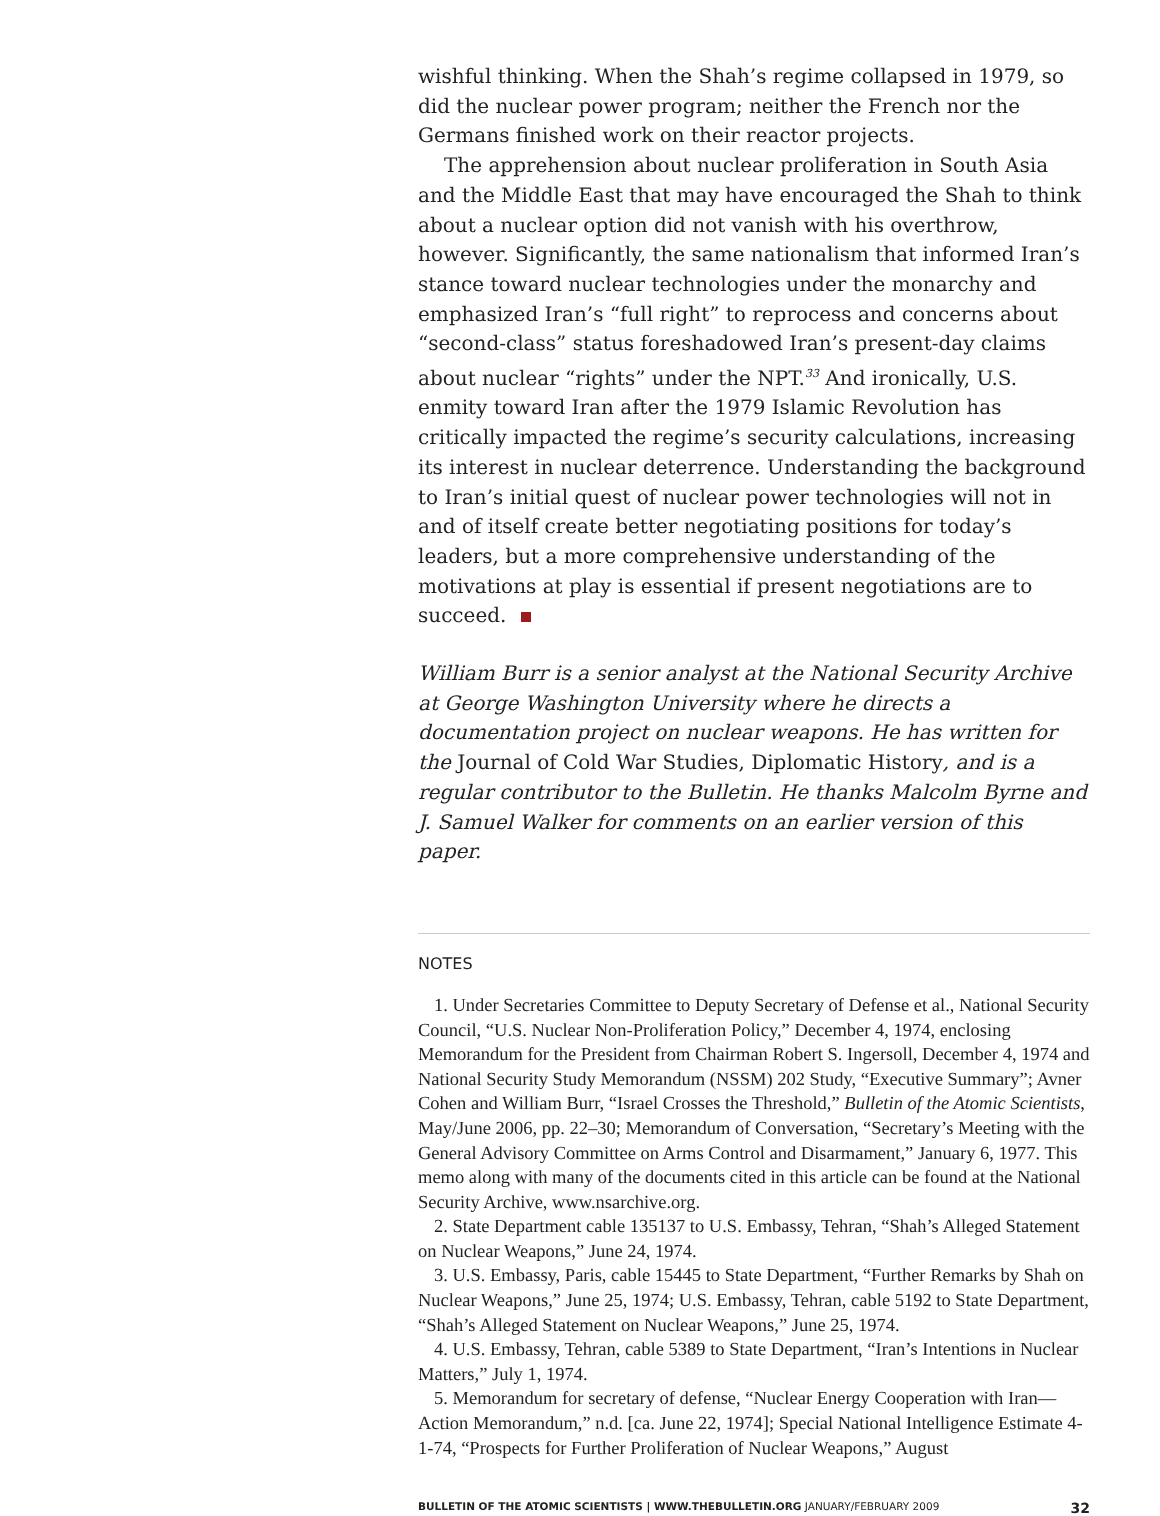wishful thinking. When the Shah’s regime collapsed in 1979, so did the nuclear power program; neither the French nor the Germans finished work on their reactor projects.
The apprehension about nuclear proliferation in South Asia and the Middle East that may have encouraged the Shah to think about a nuclear option did not vanish with his overthrow, however. Significantly, the same nationalism that informed Iran’s stance toward nuclear technologies under the monarchy and emphasized Iran’s “full right” to reprocess and concerns about “second-class” status foreshadowed Iran’s present-day claims about nuclear “rights” under the NPT.<sup>33</sup> And ironically, U.S. enmity toward Iran after the 1979 Islamic Revolution has critically impacted the regime’s security calculations, increasing its interest in nuclear deterrence. Understanding the background to Iran’s initial quest of nuclear power technologies will not in and of itself create better negotiating positions for today’s leaders, but a more comprehensive understanding of the motivations at play is essential if present negotiations are to succeed.
William Burr is a senior analyst at the National Security Archive at George Washington University where he directs a documentation project on nuclear weapons. He has written for the Journal of Cold War Studies, Diplomatic History, and is a regular contributor to the Bulletin. He thanks Malcolm Byrne and J. Samuel Walker for comments on an earlier version of this paper.
NOTES
1. Under Secretaries Committee to Deputy Secretary of Defense et al., National Security Council, “U.S. Nuclear Non-Proliferation Policy,” December 4, 1974, enclosing Memorandum for the President from Chairman Robert S. Ingersoll, December 4, 1974 and National Security Study Memorandum (NSSM) 202 Study, “Executive Summary”; Avner Cohen and William Burr, “Israel Crosses the Threshold,” Bulletin of the Atomic Scientists, May/June 2006, pp. 22–30; Memorandum of Conversation, “Secretary’s Meeting with the General Advisory Committee on Arms Control and Disarmament,” January 6, 1977. This memo along with many of the documents cited in this article can be found at the National Security Archive, www.nsarchive.org.
2. State Department cable 135137 to U.S. Embassy, Tehran, “Shah’s Alleged Statement on Nuclear Weapons,” June 24, 1974.
3. U.S. Embassy, Paris, cable 15445 to State Department, “Further Remarks by Shah on Nuclear Weapons,” June 25, 1974; U.S. Embassy, Tehran, cable 5192 to State Department, “Shah’s Alleged Statement on Nuclear Weapons,” June 25, 1974.
4. U.S. Embassy, Tehran, cable 5389 to State Department, “Iran’s Intentions in Nuclear Matters,” July 1, 1974.
5. Memorandum for secretary of defense, “Nuclear Energy Cooperation with Iran—Action Memorandum,” n.d. [ca. June 22, 1974]; Special National Intelligence Estimate 4-1-74, “Prospects for Further Proliferation of Nuclear Weapons,” August
BULLETIN OF THE ATOMIC SCIENTISTS | WWW.THEBULLETIN.ORG JANUARY/FEBRUARY 2009 32